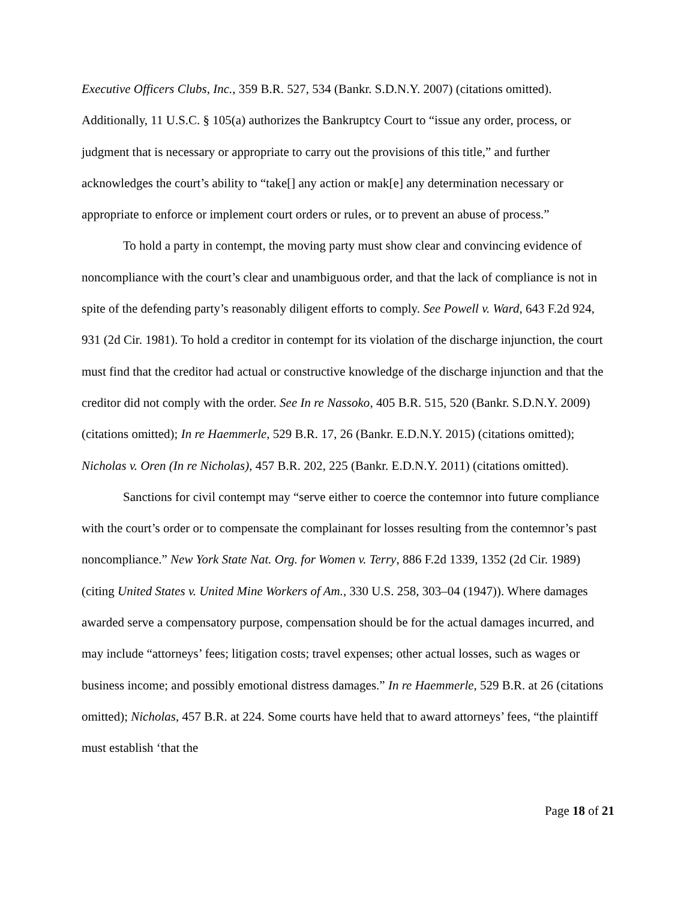Executive Officers Clubs, Inc., 359 B.R. 527, 534 (Bankr. S.D.N.Y. 2007) (citations omitted). Additionally, 11 U.S.C. § 105(a) authorizes the Bankruptcy Court to “issue any order, process, or judgment that is necessary or appropriate to carry out the provisions of this title,” and further acknowledges the court’s ability to “take[] any action or mak[e] any determination necessary or appropriate to enforce or implement court orders or rules, or to prevent an abuse of process.”
To hold a party in contempt, the moving party must show clear and convincing evidence of noncompliance with the court’s clear and unambiguous order, and that the lack of compliance is not in spite of the defending party’s reasonably diligent efforts to comply. See Powell v. Ward, 643 F.2d 924, 931 (2d Cir. 1981). To hold a creditor in contempt for its violation of the discharge injunction, the court must find that the creditor had actual or constructive knowledge of the discharge injunction and that the creditor did not comply with the order. See In re Nassoko, 405 B.R. 515, 520 (Bankr. S.D.N.Y. 2009) (citations omitted); In re Haemmerle, 529 B.R. 17, 26 (Bankr. E.D.N.Y. 2015) (citations omitted); Nicholas v. Oren (In re Nicholas), 457 B.R. 202, 225 (Bankr. E.D.N.Y. 2011) (citations omitted).
Sanctions for civil contempt may “serve either to coerce the contemnor into future compliance with the court’s order or to compensate the complainant for losses resulting from the contemnor’s past noncompliance.” New York State Nat. Org. for Women v. Terry, 886 F.2d 1339, 1352 (2d Cir. 1989) (citing United States v. United Mine Workers of Am., 330 U.S. 258, 303–04 (1947)). Where damages awarded serve a compensatory purpose, compensation should be for the actual damages incurred, and may include “attorneys’ fees; litigation costs; travel expenses; other actual losses, such as wages or business income; and possibly emotional distress damages.” In re Haemmerle, 529 B.R. at 26 (citations omitted); Nicholas, 457 B.R. at 224. Some courts have held that to award attorneys’ fees, “the plaintiff must establish ‘that the
Page 18 of 21